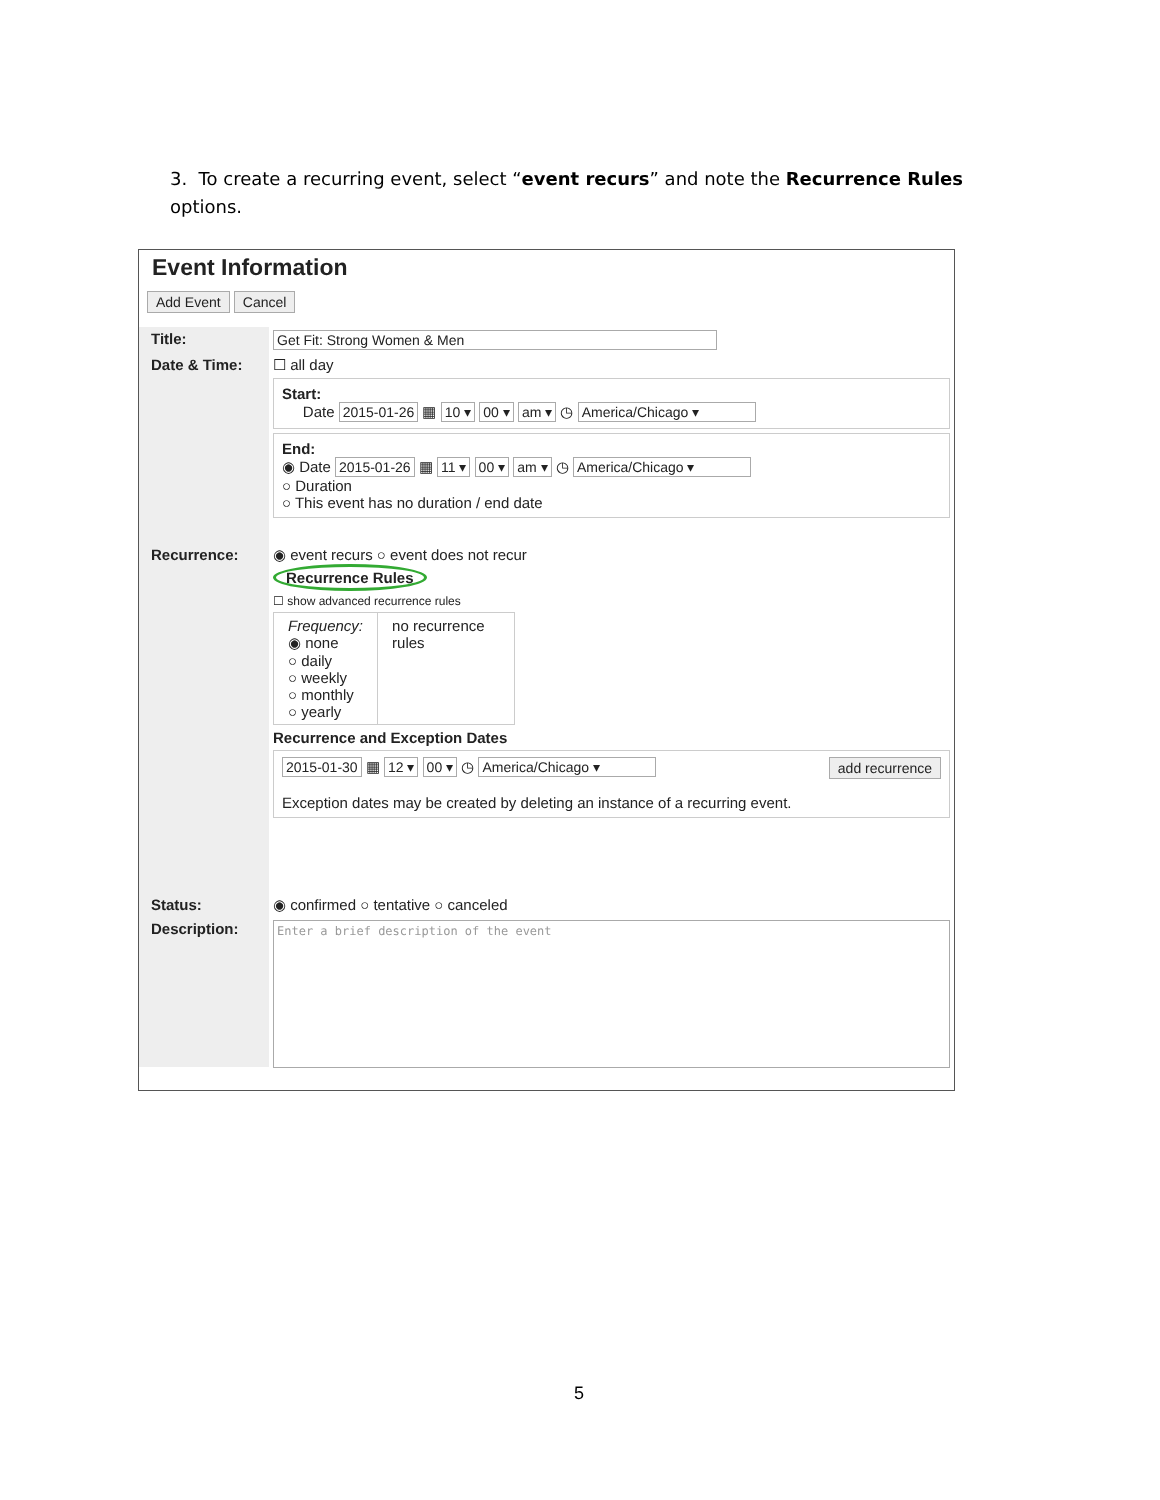3. To create a recurring event, select “event recurs” and note the Recurrence Rules options.
Event Information
Add Event Cancel
Title: Get Fit: Strong Women & Men
Date & Time:
☐ all day
Start:
Date 2015-01-26 ▦ 10 ▾ 00 ▾ am ▾ ◷ America/Chicago ▾
End:
◉ Date 2015-01-26 ▦ 11 ▾ 00 ▾ am ▾ ◷ America/Chicago ▾
○ Duration
○ This event has no duration / end date
Recurrence:
◉ event recurs ○ event does not recur
Recurrence Rules
☐ show advanced recurrence rules
Frequency:
◉ none
○ daily
○ weekly
○ monthly
○ yearly
no recurrence rules
Recurrence and Exception Dates
2015-01-30 ▦ 12 ▾ 00 ▾ ◷ America/Chicago ▾ add recurrence
Exception dates may be created by deleting an instance of a recurring event.
Status: ◉ confirmed ○ tentative ○ canceled
Description:
Enter a brief description of the event
5